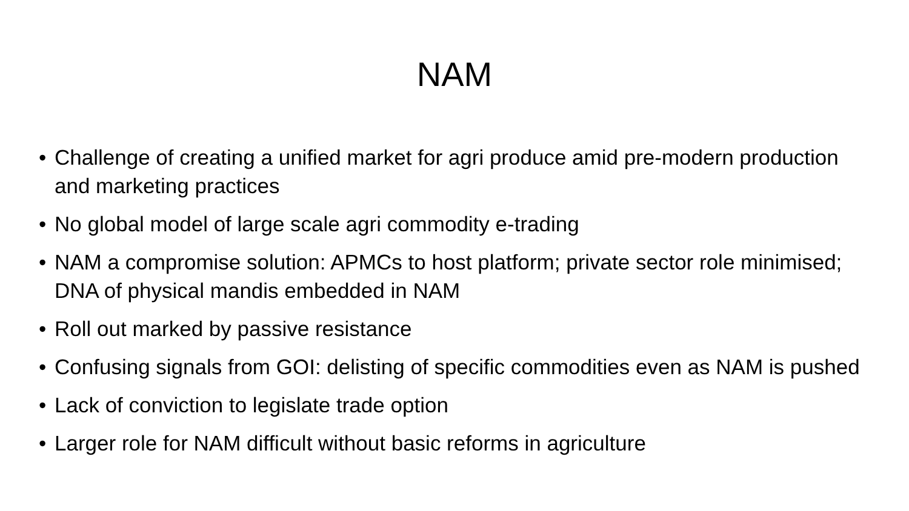NAM
• Challenge of creating a unified market for agri produce amid pre-modern production and marketing practices
• No global model of large scale agri commodity e-trading
• NAM a compromise solution: APMCs to host platform; private sector role minimised; DNA of physical mandis embedded in NAM
• Roll out marked by passive resistance
• Confusing signals from GOI: delisting of specific commodities even as NAM is pushed
• Lack of conviction to legislate trade option
• Larger role for NAM difficult without basic reforms in agriculture